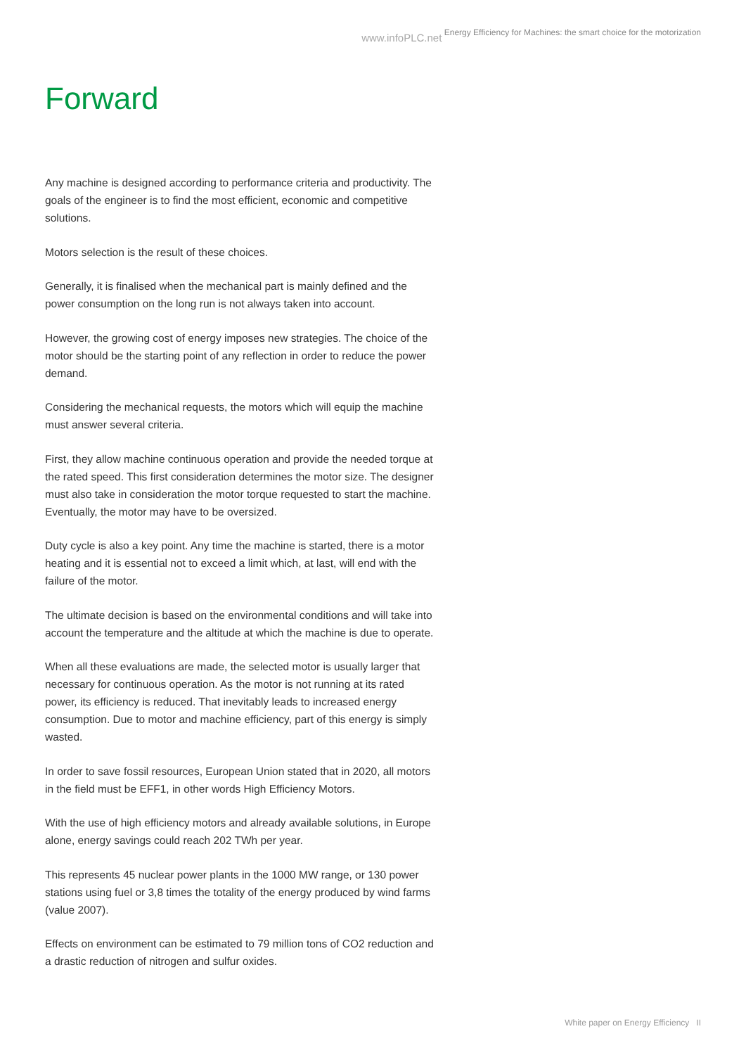www.infoPLC.net Energy Efficiency for Machines: the smart choice for the motorization
Forward
Any machine is designed according to performance criteria and productivity. The goals of the engineer is to find the most efficient, economic and competitive solutions.
Motors selection is the result of these choices.
Generally, it is finalised when the mechanical part is mainly defined and the power consumption on the long run is not always taken into account.
However, the growing cost of energy imposes new strategies. The choice of the motor should be the starting point of any reflection in order to reduce the power demand.
Considering the mechanical requests, the motors which will equip the machine must answer several criteria.
First, they allow machine continuous operation and provide the needed torque at the rated speed. This first consideration determines the motor size. The designer must also take in consideration the motor torque requested to start the machine. Eventually, the motor may have to be oversized.
Duty cycle is also a key point. Any time the machine is started, there is a motor heating and it is essential not to exceed a limit which, at last, will end with the failure of the motor.
The ultimate decision is based on the environmental conditions and will take into account the temperature and the altitude at which the machine is due to operate.
When all these evaluations are made, the selected motor is usually larger that necessary for continuous operation. As the motor is not running at its rated power, its efficiency is reduced. That inevitably leads to increased energy consumption. Due to motor and machine efficiency, part of this energy is simply wasted.
In order to save fossil resources, European Union stated that in 2020, all motors in the field must be EFF1, in other words High Efficiency Motors.
With the use of high efficiency motors and already available solutions, in Europe alone, energy savings could reach 202 TWh per year.
This represents 45 nuclear power plants in the 1000 MW range, or 130 power stations using fuel or 3,8 times the totality of the energy produced by wind farms (value 2007).
Effects on environment can be estimated to 79 million tons of CO2 reduction and a drastic reduction of nitrogen and sulfur oxides.
White paper on Energy Efficiency II